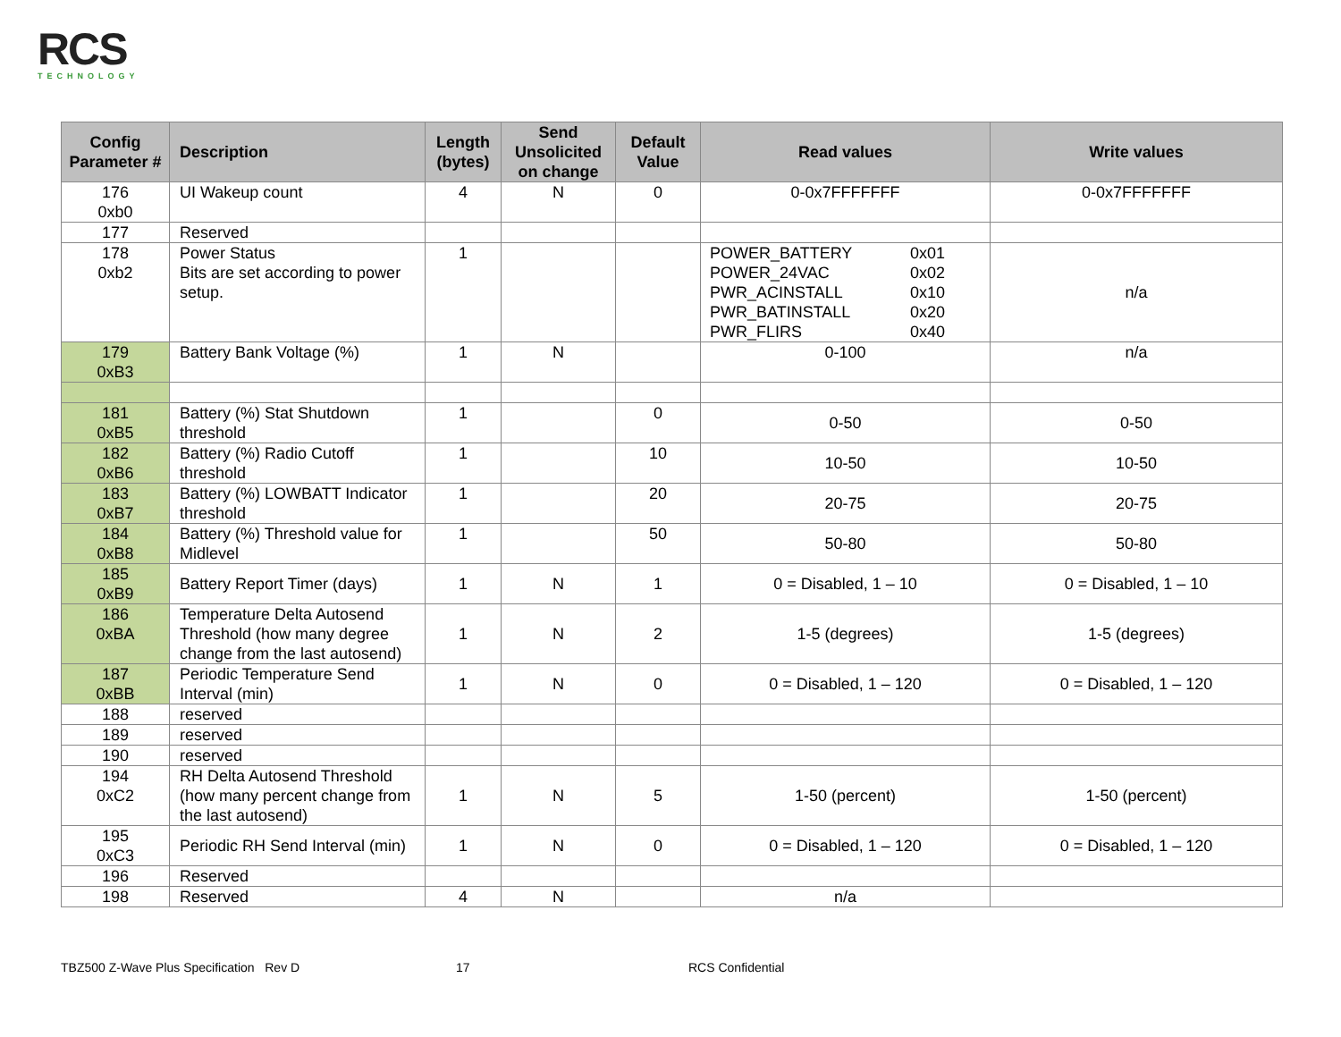RCS
TECHNOLOGY
| Config Parameter # | Description | Length (bytes) | Send Unsolicited on change | Default Value | Read values | Write values |
| --- | --- | --- | --- | --- | --- | --- |
| 176 0xb0 | UI Wakeup count | 4 | N | 0 | 0-0x7FFFFFFF | 0-0x7FFFFFFF |
| 177 | Reserved | | | | | |
| 178 0xb2 | Power Status Bits are set according to power setup. | 1 | | | POWER_BATTERY POWER_24VAC PWR_ACINSTALL PWR_BATINSTALL PWR_FLIRS 0x01 0x02 0x10 0x20 0x40 | n/a |
| 179 0xB3 | Battery Bank Voltage (%) | 1 | N | | 0-100 | n/a |
| 181 0xB5 | Battery (%) Stat Shutdown threshold | 1 | | 0 | 0-50 | 0-50 |
| 182 0xB6 | Battery (%) Radio Cutoff threshold | 1 | | 10 | 10-50 | 10-50 |
| 183 0xB7 | Battery (%) LOWBATT Indicator threshold | 1 | | 20 | 20-75 | 20-75 |
| 184 0xB8 | Battery (%) Threshold value for Midlevel | 1 | | 50 | 50-80 | 50-80 |
| 185 0xB9 | Battery Report Timer (days) | 1 | N | 1 | 0 = Disabled, 1 – 10 | 0 = Disabled, 1 – 10 |
| 186 0xBA | Temperature Delta Autosend Threshold (how many degree change from the last autosend) | 1 | N | 2 | 1-5 (degrees) | 1-5 (degrees) |
| 187 0xBB | Periodic Temperature Send Interval (min) | 1 | N | 0 | 0 = Disabled, 1 – 120 | 0 = Disabled, 1 – 120 |
| 188 | reserved | | | | | |
| 189 | reserved | | | | | |
| 190 | reserved | | | | | |
| 194 0xC2 | RH Delta Autosend Threshold (how many percent change from the last autosend) | 1 | N | 5 | 1-50 (percent) | 1-50 (percent) |
| 195 0xC3 | Periodic RH Send Interval (min) | 1 | N | 0 | 0 = Disabled, 1 – 120 | 0 = Disabled, 1 – 120 |
| 196 | Reserved | | | | | |
| 198 | Reserved | 4 | N | | n/a | |
TBZ500 Z-Wave Plus Specification Rev D 17 RCS Confidential